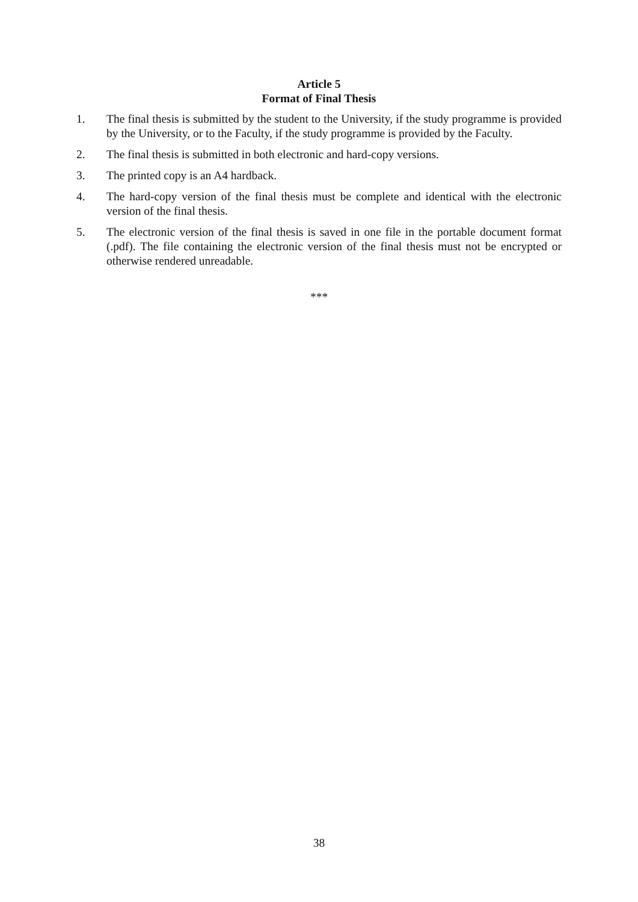Article 5
Format of Final Thesis
1. The final thesis is submitted by the student to the University, if the study programme is provided by the University, or to the Faculty, if the study programme is provided by the Faculty.
2. The final thesis is submitted in both electronic and hard-copy versions.
3. The printed copy is an A4 hardback.
4. The hard-copy version of the final thesis must be complete and identical with the electronic version of the final thesis.
5. The electronic version of the final thesis is saved in one file in the portable document format (.pdf). The file containing the electronic version of the final thesis must not be encrypted or otherwise rendered unreadable.
***
38